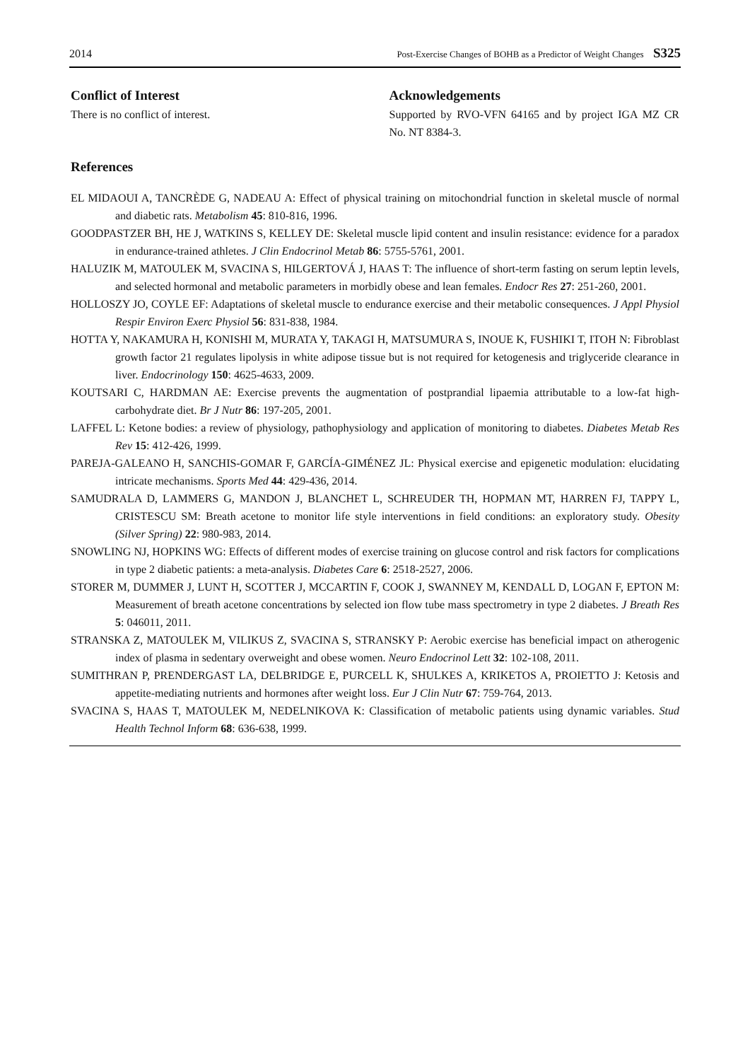2014 Post-Exercise Changes of BOHB as a Predictor of Weight Changes S325
Conflict of Interest
There is no conflict of interest.
Acknowledgements
Supported by RVO-VFN 64165 and by project IGA MZ CR No. NT 8384-3.
References
EL MIDAOUI A, TANCRÈDE G, NADEAU A: Effect of physical training on mitochondrial function in skeletal muscle of normal and diabetic rats. Metabolism 45: 810-816, 1996.
GOODPASTZER BH, HE J, WATKINS S, KELLEY DE: Skeletal muscle lipid content and insulin resistance: evidence for a paradox in endurance-trained athletes. J Clin Endocrinol Metab 86: 5755-5761, 2001.
HALUZIK M, MATOULEK M, SVACINA S, HILGERTOVÁ J, HAAS T: The influence of short-term fasting on serum leptin levels, and selected hormonal and metabolic parameters in morbidly obese and lean females. Endocr Res 27: 251-260, 2001.
HOLLOSZY JO, COYLE EF: Adaptations of skeletal muscle to endurance exercise and their metabolic consequences. J Appl Physiol Respir Environ Exerc Physiol 56: 831-838, 1984.
HOTTA Y, NAKAMURA H, KONISHI M, MURATA Y, TAKAGI H, MATSUMURA S, INOUE K, FUSHIKI T, ITOH N: Fibroblast growth factor 21 regulates lipolysis in white adipose tissue but is not required for ketogenesis and triglyceride clearance in liver. Endocrinology 150: 4625-4633, 2009.
KOUTSARI C, HARDMAN AE: Exercise prevents the augmentation of postprandial lipaemia attributable to a low-fat high-carbohydrate diet. Br J Nutr 86: 197-205, 2001.
LAFFEL L: Ketone bodies: a review of physiology, pathophysiology and application of monitoring to diabetes. Diabetes Metab Res Rev 15: 412-426, 1999.
PAREJA-GALEANO H, SANCHIS-GOMAR F, GARCÍA-GIMÉNEZ JL: Physical exercise and epigenetic modulation: elucidating intricate mechanisms. Sports Med 44: 429-436, 2014.
SAMUDRALA D, LAMMERS G, MANDON J, BLANCHET L, SCHREUDER TH, HOPMAN MT, HARREN FJ, TAPPY L, CRISTESCU SM: Breath acetone to monitor life style interventions in field conditions: an exploratory study. Obesity (Silver Spring) 22: 980-983, 2014.
SNOWLING NJ, HOPKINS WG: Effects of different modes of exercise training on glucose control and risk factors for complications in type 2 diabetic patients: a meta-analysis. Diabetes Care 6: 2518-2527, 2006.
STORER M, DUMMER J, LUNT H, SCOTTER J, MCCARTIN F, COOK J, SWANNEY M, KENDALL D, LOGAN F, EPTON M: Measurement of breath acetone concentrations by selected ion flow tube mass spectrometry in type 2 diabetes. J Breath Res 5: 046011, 2011.
STRANSKA Z, MATOULEK M, VILIKUS Z, SVACINA S, STRANSKY P: Aerobic exercise has beneficial impact on atherogenic index of plasma in sedentary overweight and obese women. Neuro Endocrinol Lett 32: 102-108, 2011.
SUMITHRAN P, PRENDERGAST LA, DELBRIDGE E, PURCELL K, SHULKES A, KRIKETOS A, PROIETTO J: Ketosis and appetite-mediating nutrients and hormones after weight loss. Eur J Clin Nutr 67: 759-764, 2013.
SVACINA S, HAAS T, MATOULEK M, NEDELNIKOVA K: Classification of metabolic patients using dynamic variables. Stud Health Technol Inform 68: 636-638, 1999.